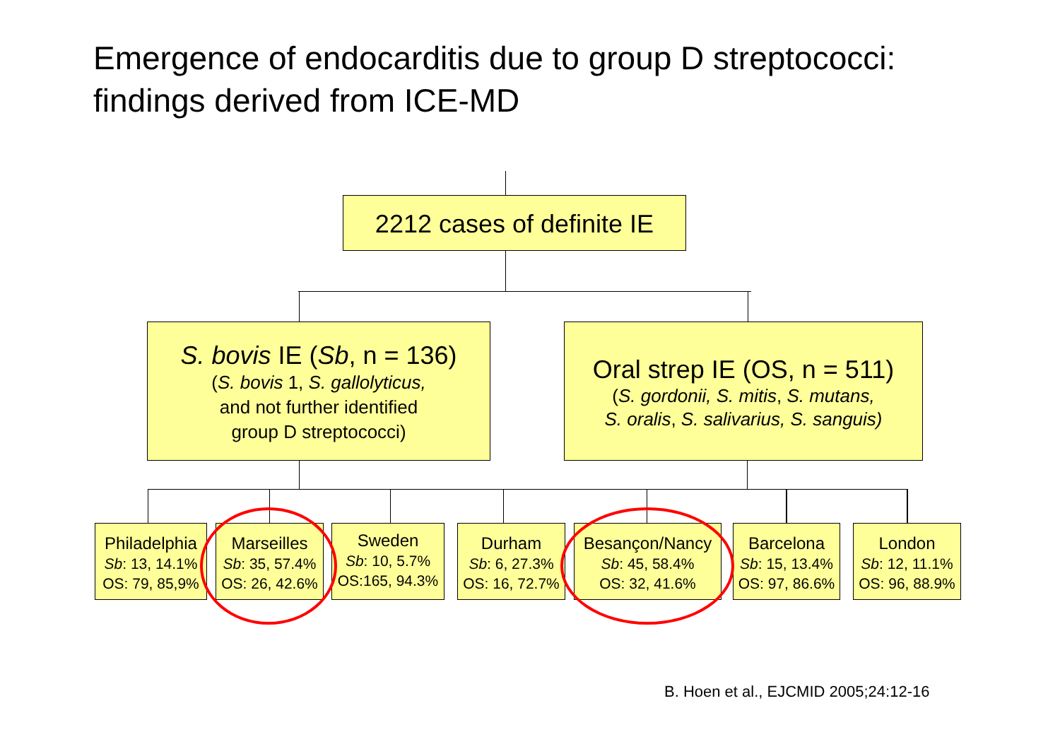Emergence of endocarditis due to group D streptococci:
findings derived from ICE-MD
2212 cases of definite IE
S. bovis IE (Sb, n = 136)
(S. bovis 1, S. gallolyticus,
and not further identified
group D streptococci)
Oral strep IE (OS, n = 511)
(S. gordonii, S. mitis, S. mutans,
S. oralis, S. salivarius, S. sanguis)
Philadelphia
Sb: 13, 14.1%
OS: 79, 85,9%
Marseilles
Sb: 35, 57.4%
OS: 26, 42.6%
Sweden
Sb: 10, 5.7%
OS:165, 94.3%
Durham
Sb: 6, 27.3%
OS: 16, 72.7%
Besançon/Nancy
Sb: 45, 58.4%
OS: 32, 41.6%
Barcelona
Sb: 15, 13.4%
OS: 97, 86.6%
London
Sb: 12, 11.1%
OS: 96, 88.9%
B. Hoen et al., EJCMID 2005;24:12-16